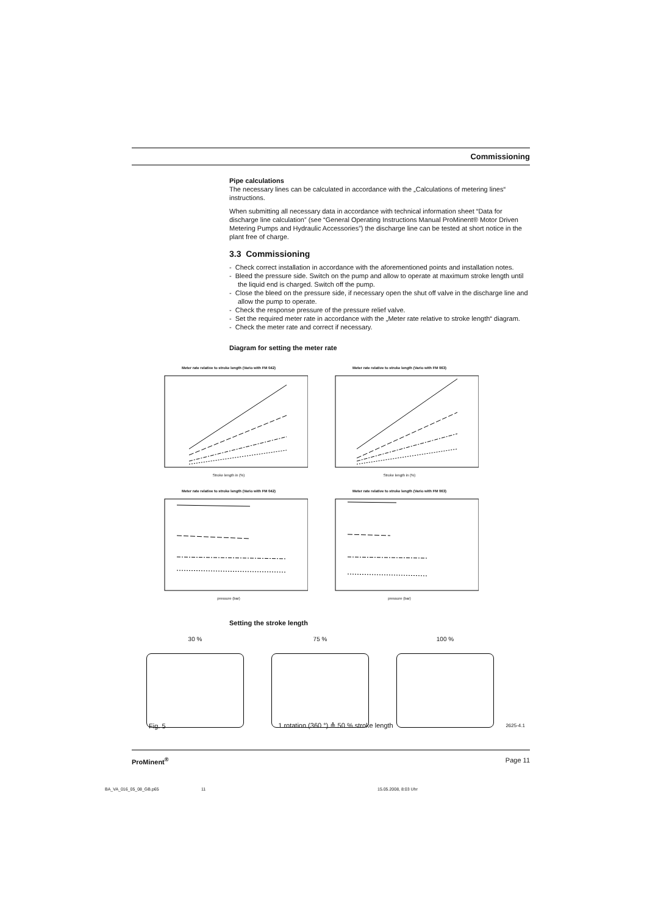Commissioning
Pipe calculations
The necessary lines can be calculated in accordance with the „Calculations of metering lines“ instructions.
When submitting all necessary data in accordance with technical information sheet “Data for discharge line calculation” (see “General Operating Instructions Manual ProMinent® Motor Driven Metering Pumps and Hydraulic Accessories”) the discharge line can be tested at short notice in the plant free of charge.
3.3 Commissioning
- Check correct installation in accordance with the aforementioned points and installation notes.
- Bleed the pressure side. Switch on the pump and allow to operate at maximum stroke length until the liquid end is charged. Switch off the pump.
- Close the bleed on the pressure side, if necessary open the shut off valve in the discharge line and allow the pump to operate.
- Check the response pressure of the pressure relief valve.
- Set the required meter rate in accordance with the „Meter rate relative to stroke length“ diagram.
- Check the meter rate and correct if necessary.
Diagram for setting the meter rate
Meter rate relative to stroke length (Vario with FM 042)Stroke length in (%)
Meter rate relative to stroke length (Vario with FM 063)Stroke length in (%)
Meter rate relative to stroke length (Vario with FM 042)pressure (bar)
Meter rate relative to stroke length (Vario with FM 063)pressure (bar)
Setting the stroke length
30 % 75 % 100 %
Fig. 5 1 rotation (360 °) ≙ 50 % stroke length 2625-4.1
ProMinent<sup>®</sup> Page 11
BA_VA_016_05_08_GB.p65 11 15.05.2008, 8:03 Uhr